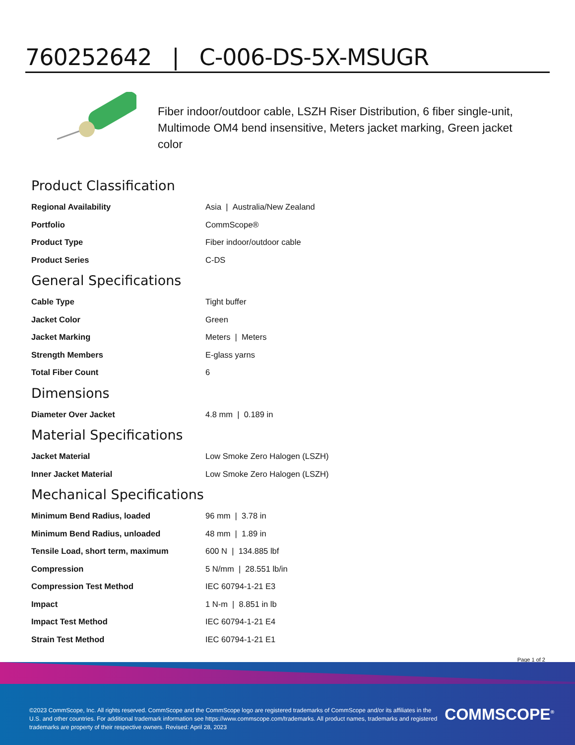760252642 | C-006-DS-5X-MSUGR
Fiber indoor/outdoor cable, LSZH Riser Distribution, 6 fiber single-unit, Multimode OM4 bend insensitive, Meters jacket marking, Green jacket color
Product Classification
| Regional Availability | Asia / Australia/New Zealand |
| Portfolio | CommScope® |
| Product Type | Fiber indoor/outdoor cable |
| Product Series | C-DS |
General Specifications
| Cable Type | Tight buffer |
| Jacket Color | Green |
| Jacket Marking | Meters / Meters |
| Strength Members | E-glass yarns |
| Total Fiber Count | 6 |
Dimensions
| Diameter Over Jacket | 4.8 mm / 0.189 in |
Material Specifications
| Jacket Material | Low Smoke Zero Halogen (LSZH) |
| Inner Jacket Material | Low Smoke Zero Halogen (LSZH) |
Mechanical Specifications
| Minimum Bend Radius, loaded | 96 mm / 3.78 in |
| Minimum Bend Radius, unloaded | 48 mm / 1.89 in |
| Tensile Load, short term, maximum | 600 N / 134.885 lbf |
| Compression | 5 N/mm / 28.551 lb/in |
| Compression Test Method | IEC 60794-1-21 E3 |
| Impact | 1 N-m / 8.851 in lb |
| Impact Test Method | IEC 60794-1-21 E4 |
| Strain Test Method | IEC 60794-1-21 E1 |
Page 1 of 2
©2023 CommScope, Inc. All rights reserved. CommScope and the CommScope logo are registered trademarks of CommScope and/or its affiliates in the U.S. and other countries. For additional trademark information see https://www.commscope.com/trademarks. All product names, trademarks and registered trademarks are property of their respective owners. Revised: April 28, 2023
COMMSCOPE<sup>®</sup>